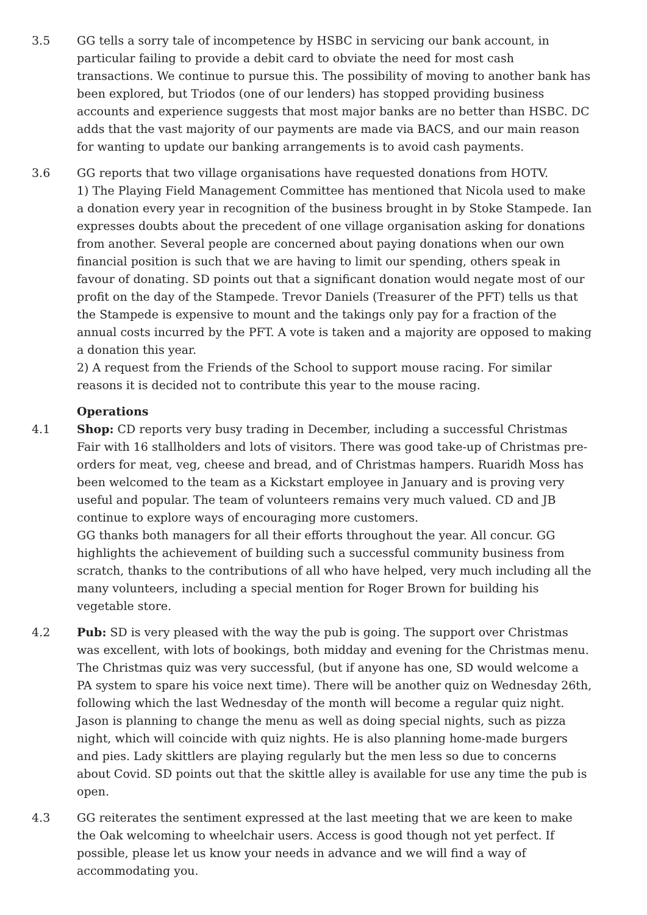3.5 GG tells a sorry tale of incompetence by HSBC in servicing our bank account, in particular failing to provide a debit card to obviate the need for most cash transactions. We continue to pursue this. The possibility of moving to another bank has been explored, but Triodos (one of our lenders) has stopped providing business accounts and experience suggests that most major banks are no better than HSBC. DC adds that the vast majority of our payments are made via BACS, and our main reason for wanting to update our banking arrangements is to avoid cash payments.
3.6 GG reports that two village organisations have requested donations from HOTV.
1) The Playing Field Management Committee has mentioned that Nicola used to make a donation every year in recognition of the business brought in by Stoke Stampede. Ian expresses doubts about the precedent of one village organisation asking for donations from another. Several people are concerned about paying donations when our own financial position is such that we are having to limit our spending, others speak in favour of donating. SD points out that a significant donation would negate most of our profit on the day of the Stampede. Trevor Daniels (Treasurer of the PFT) tells us that the Stampede is expensive to mount and the takings only pay for a fraction of the annual costs incurred by the PFT. A vote is taken and a majority are opposed to making a donation this year.
2) A request from the Friends of the School to support mouse racing. For similar reasons it is decided not to contribute this year to the mouse racing.
Operations
4.1 Shop: CD reports very busy trading in December, including a successful Christmas Fair with 16 stallholders and lots of visitors. There was good take-up of Christmas pre-orders for meat, veg, cheese and bread, and of Christmas hampers. Ruaridh Moss has been welcomed to the team as a Kickstart employee in January and is proving very useful and popular. The team of volunteers remains very much valued. CD and JB continue to explore ways of encouraging more customers.
GG thanks both managers for all their efforts throughout the year. All concur. GG highlights the achievement of building such a successful community business from scratch, thanks to the contributions of all who have helped, very much including all the many volunteers, including a special mention for Roger Brown for building his vegetable store.
4.2 Pub: SD is very pleased with the way the pub is going. The support over Christmas was excellent, with lots of bookings, both midday and evening for the Christmas menu. The Christmas quiz was very successful, (but if anyone has one, SD would welcome a PA system to spare his voice next time). There will be another quiz on Wednesday 26th, following which the last Wednesday of the month will become a regular quiz night. Jason is planning to change the menu as well as doing special nights, such as pizza night, which will coincide with quiz nights. He is also planning home-made burgers and pies. Lady skittlers are playing regularly but the men less so due to concerns about Covid. SD points out that the skittle alley is available for use any time the pub is open.
4.3 GG reiterates the sentiment expressed at the last meeting that we are keen to make the Oak welcoming to wheelchair users. Access is good though not yet perfect. If possible, please let us know your needs in advance and we will find a way of accommodating you.